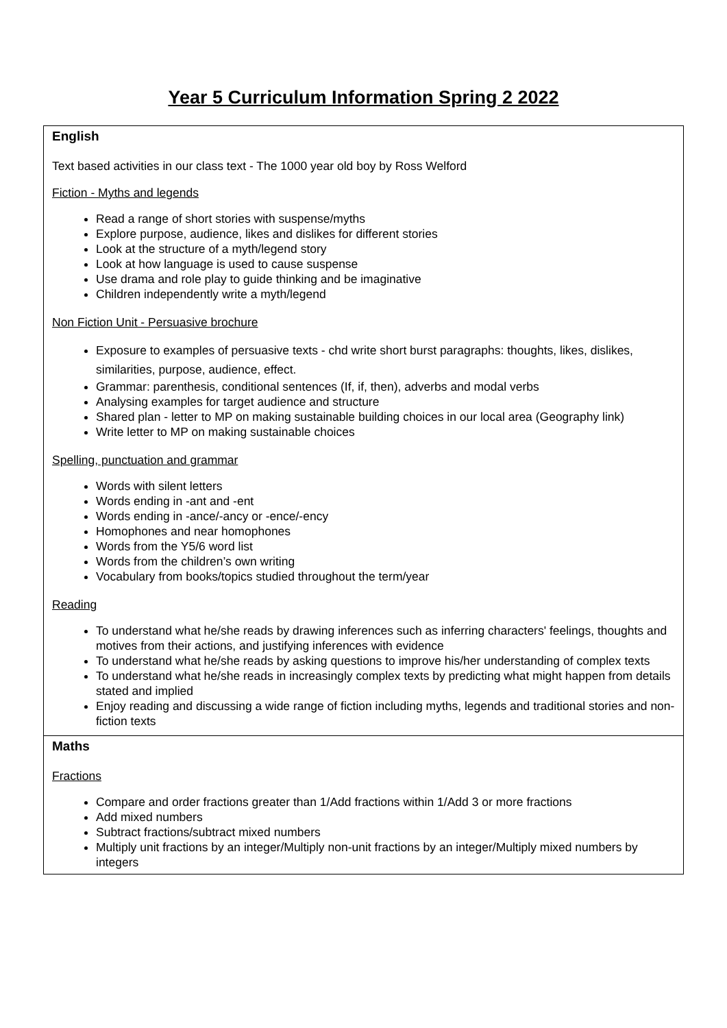Year 5 Curriculum Information Spring 2 2022
| English Text based activities in our class text - The 1000 year old boy by Ross Welford Fiction - Myths and legends Read a range of short stories with suspense/myths Explore purpose, audience, likes and dislikes for different stories Look at the structure of a myth/legend story Look at how language is used to cause suspense Use drama and role play to guide thinking and be imaginative Children independently write a myth/legend Non Fiction Unit - Persuasive brochure Exposure to examples of persuasive texts - chd write short burst paragraphs: thoughts, likes, dislikes, similarities, purpose, audience, effect. Grammar: parenthesis, conditional sentences (If, if, then), adverbs and modal verbs Analysing examples for target audience and structure Shared plan - letter to MP on making sustainable building choices in our local area (Geography link) Write letter to MP on making sustainable choices Spelling, punctuation and grammar Words with silent letters Words ending in -ant and -ent Words ending in -ance/-ancy or -ence/-ency Homophones and near homophones Words from the Y5/6 word list Words from the children’s own writing Vocabulary from books/topics studied throughout the term/year Reading To understand what he/she reads by drawing inferences such as inferring characters' feelings, thoughts and motives from their actions, and justifying inferences with evidence To understand what he/she reads by asking questions to improve his/her understanding of complex texts To understand what he/she reads in increasingly complex texts by predicting what might happen from details stated and implied Enjoy reading and discussing a wide range of fiction including myths, legends and traditional stories and non-fiction texts |
| Maths Fractions Compare and order fractions greater than 1/Add fractions within 1/Add 3 or more fractions Add mixed numbers Subtract fractions/subtract mixed numbers Multiply unit fractions by an integer/Multiply non-unit fractions by an integer/Multiply mixed numbers by integers |